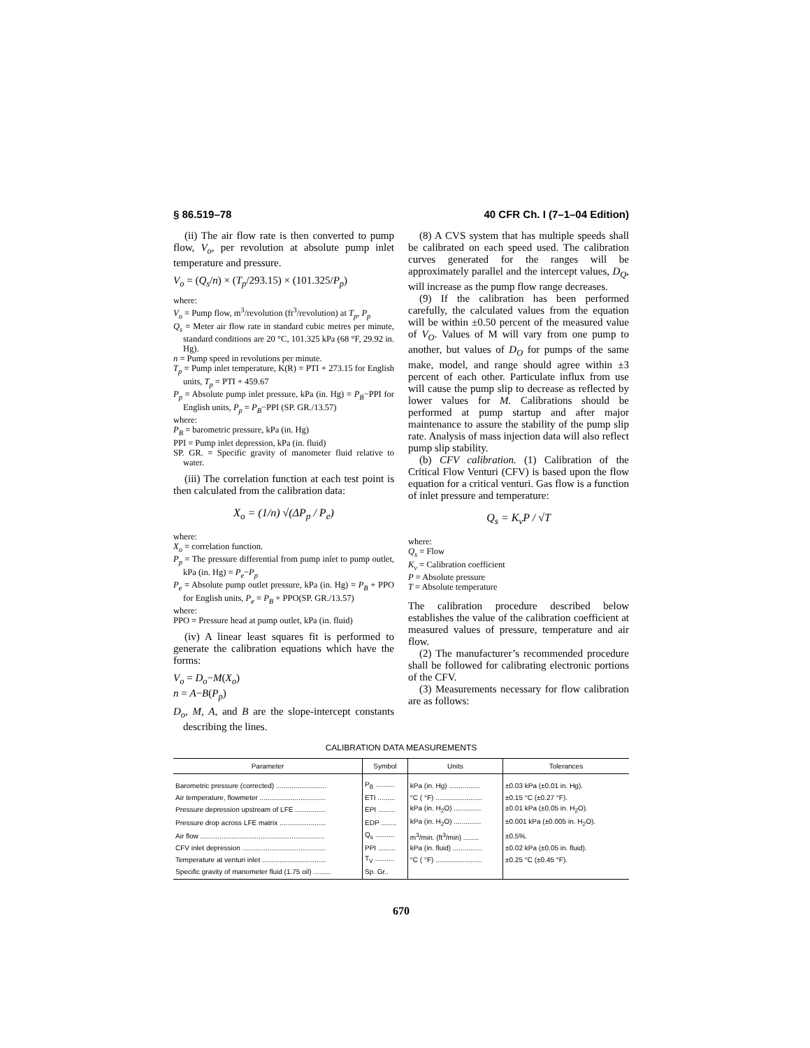§ 86.519–78 40 CFR Ch. I (7–1–04 Edition)
(ii) The air flow rate is then converted to pump flow, V<sub>o</sub>, per revolution at absolute pump inlet temperature and pressure.
V<sub>o</sub> = (Q<sub>s</sub>/n) × (T<sub>p</sub>/293.15) × (101.325/P<sub>p</sub>)
where:
V<sub>o</sub> = Pump flow, m<sup>3</sup>/revolution (ft<sup>3</sup>/revolution) at T<sub>p</sub>, P<sub>p</sub>
Q<sub>s</sub> = Meter air flow rate in standard cubic metres per minute, standard conditions are 20 °C, 101.325 kPa (68 °F, 29.92 in. Hg).
n = Pump speed in revolutions per minute.
T<sub>p</sub> = Pump inlet temperature, K(R) = PTI + 273.15 for English units, T<sub>p</sub> = PTI + 459.67
P<sub>p</sub> = Absolute pump inlet pressure, kPa (in. Hg) = P<sub>B</sub>−PPI for English units, P<sub>p</sub> = P<sub>B</sub>−PPI (SP. GR./13.57)
where:
P<sub>B</sub> = barometric pressure, kPa (in. Hg)
PPI = Pump inlet depression, kPa (in. fluid)
SP. GR. = Specific gravity of manometer fluid relative to water.
(iii) The correlation function at each test point is then calculated from the calibration data:
X<sub>o</sub> = (1/n) √(ΔP<sub>p</sub> / P<sub>e</sub>)
where:
X<sub>o</sub> = correlation function.
P<sub>p</sub> = The pressure differential from pump inlet to pump outlet, kPa (in. Hg) = P<sub>e</sub>−P<sub>p</sub>
P<sub>e</sub> = Absolute pump outlet pressure, kPa (in. Hg) = P<sub>B</sub> + PPO for English units, P<sub>e</sub> = P<sub>B</sub> + PPO(SP. GR./13.57)
where:
PPO = Pressure head at pump outlet, kPa (in. fluid)
(iv) A linear least squares fit is performed to generate the calibration equations which have the forms:
V<sub>o</sub> = D<sub>o</sub>−M(X<sub>o</sub>)
n = A−B(P<sub>p</sub>)
D<sub>o</sub>, M, A, and B are the slope-intercept constants describing the lines.
(8) A CVS system that has multiple speeds shall be calibrated on each speed used. The calibration curves generated for the ranges will be approximately parallel and the intercept values, D<sub>Q</sub>, will increase as the pump flow range decreases.
(9) If the calibration has been performed carefully, the calculated values from the equation will be within ±0.50 percent of the measured value of V<sub>O</sub>. Values of M will vary from one pump to another, but values of D<sub>O</sub> for pumps of the same make, model, and range should agree within ±3 percent of each other. Particulate influx from use will cause the pump slip to decrease as reflected by lower values for M. Calibrations should be performed at pump startup and after major maintenance to assure the stability of the pump slip rate. Analysis of mass injection data will also reflect pump slip stability.
(b) CFV calibration. (1) Calibration of the Critical Flow Venturi (CFV) is based upon the flow equation for a critical venturi. Gas flow is a function of inlet pressure and temperature:
Q<sub>s</sub> = K<sub>v</sub>P / √T
where:
Q<sub>s</sub> = Flow
K<sub>v</sub> = Calibration coefficient
P = Absolute pressure
T = Absolute temperature
The calibration procedure described below establishes the value of the calibration coefficient at measured values of pressure, temperature and air flow.
(2) The manufacturer’s recommended procedure shall be followed for calibrating electronic portions of the CFV.
(3) Measurements necessary for flow calibration are as follows:
CALIBRATION DATA MEASUREMENTS
| Parameter | Symbol | Units | Tolerances |
| --- | --- | --- | --- |
| Barometric pressure (corrected) .......................... | P<sub>B</sub> .......... | kPa (in. Hg) ................ | ±0.03 kPa (±0.01 in. Hg). |
| Air temperature, flowmeter .................................. | ETI ......... | °C ( °F) ........................ | ±0.15 °C (±0.27 °F). |
| Pressure depression upstream of LFE ................ | EPI ......... | kPa (in. H<sub>2</sub>O) .............. | ±0.01 kPa (±0.05 in. H<sub>2</sub>O). |
| Pressure drop across LFE matrix ........................ | EDP ........ | kPa (in. H<sub>2</sub>O) .............. | ±0.001 kPa (±0.005 in. H<sub>2</sub>O). |
| Air flow ................................................................ | Q<sub>s</sub> .......... | m<sup>3</sup>/min. (ft<sup>3</sup>/min) ........ | ±0.5%. |
| CFV inlet depression ........................................... | PPI ......... | kPa (in. fluid) ............... | ±0.02 kPa (±0.05 in. fluid). |
| Temperature at venturi inlet ................................. | T<sub>V</sub> .......... | °C ( °F) ........................ | ±0.25 °C (±0.45 °F). |
| Specific gravity of manometer fluid (1.75 oil) ......... | Sp. Gr.. | | |
670